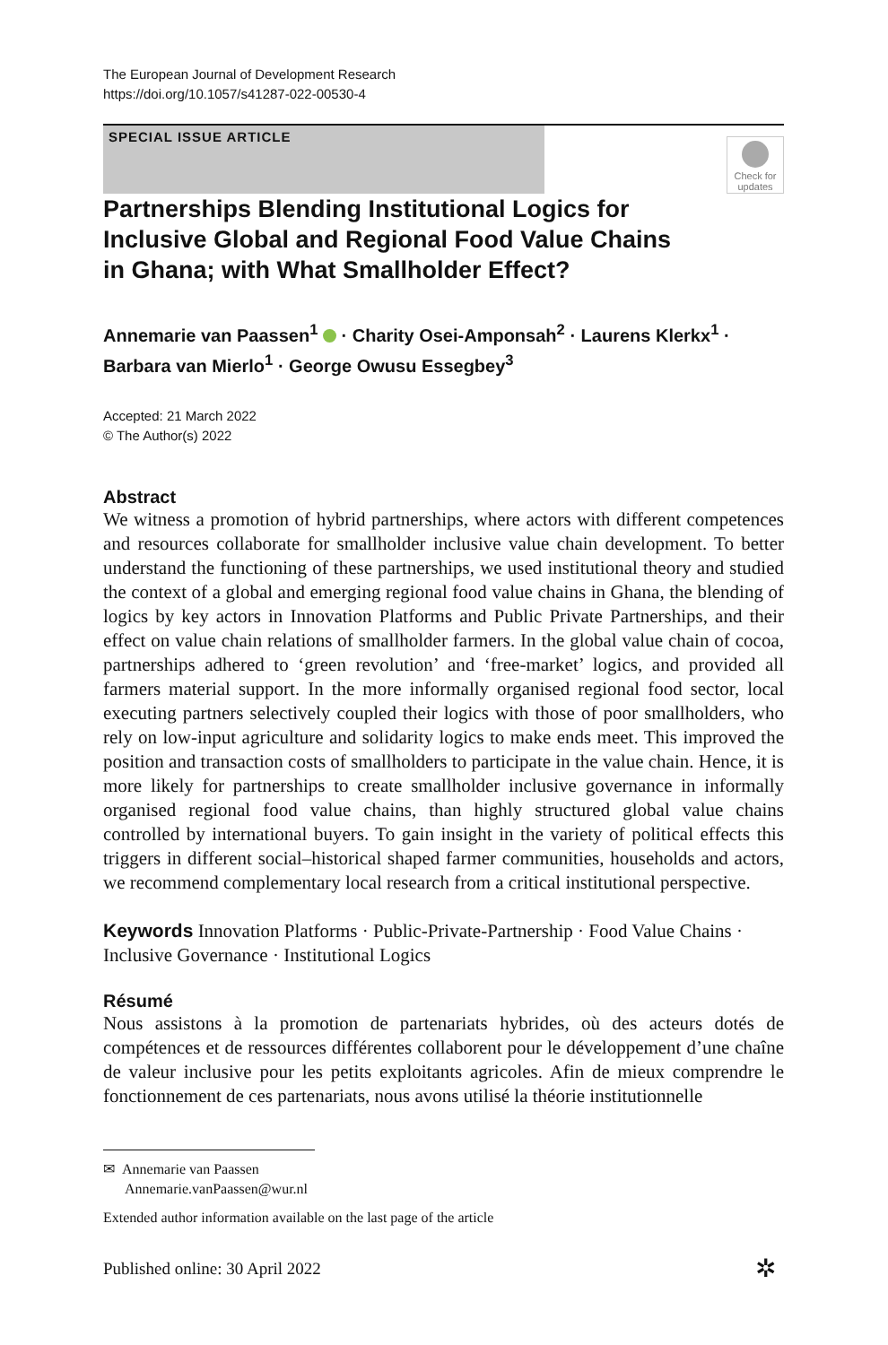The European Journal of Development Research
https://doi.org/10.1057/s41287-022-00530-4
SPECIAL ISSUE ARTICLE
Check for
updates
Partnerships Blending Institutional Logics for Inclusive Global and Regional Food Value Chains in Ghana; with What Smallholder Effect?
Annemarie van Paassen<sup>1</sup> · Charity Osei-Amponsah<sup>2</sup> · Laurens Klerkx<sup>1</sup> · Barbara van Mierlo<sup>1</sup> · George Owusu Essegbey<sup>3</sup>
Accepted: 21 March 2022
© The Author(s) 2022
Abstract
We witness a promotion of hybrid partnerships, where actors with different competences and resources collaborate for smallholder inclusive value chain development. To better understand the functioning of these partnerships, we used institutional theory and studied the context of a global and emerging regional food value chains in Ghana, the blending of logics by key actors in Innovation Platforms and Public Private Partnerships, and their effect on value chain relations of smallholder farmers. In the global value chain of cocoa, partnerships adhered to ‘green revolution’ and ‘free-market’ logics, and provided all farmers material support. In the more informally organised regional food sector, local executing partners selectively coupled their logics with those of poor smallholders, who rely on low-input agriculture and solidarity logics to make ends meet. This improved the position and transaction costs of smallholders to participate in the value chain. Hence, it is more likely for partnerships to create smallholder inclusive governance in informally organised regional food value chains, than highly structured global value chains controlled by international buyers. To gain insight in the variety of political effects this triggers in different social–historical shaped farmer communities, households and actors, we recommend complementary local research from a critical institutional perspective.
Keywords Innovation Platforms · Public-Private-Partnership · Food Value Chains · Inclusive Governance · Institutional Logics
Résumé
Nous assistons à la promotion de partenariats hybrides, où des acteurs dotés de compétences et de ressources différentes collaborent pour le développement d’une chaîne de valeur inclusive pour les petits exploitants agricoles. Afin de mieux comprendre le fonctionnement de ces partenariats, nous avons utilisé la théorie institutionnelle
✉ Annemarie van Paassen
Annemarie.vanPaassen@wur.nl
Extended author information available on the last page of the article
Published online: 30 April 2022
✲